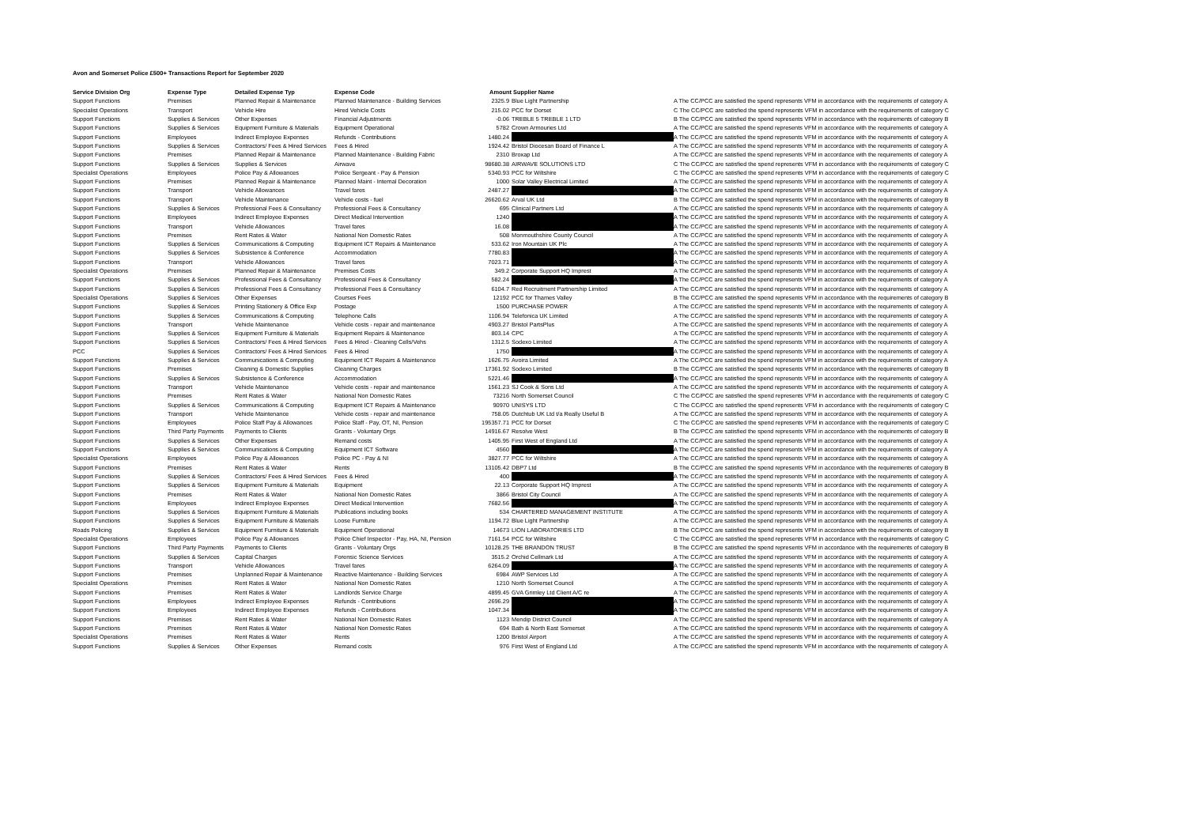Avon and Somerset Police £500+ Transactions Report for September 2020
| Service Division Org | Expense Type | Detailed Expense Typ | Expense Code | Amount | Supplier Name | |
| --- | --- | --- | --- | --- | --- | --- |
| Support Functions | Premises | Planned Repair & Maintenance | Planned Maintenance - Building Services | 2325.9 | Blue Light Partnership | A The CC/PCC are satisfied the spend represents VFM in accordance with the requirements of category A |
| Specialist Operations | Transport | Vehicle Hire | Hired Vehicle Costs | 215.02 | PCC for Dorset | C The CC/PCC are satisfied the spend represents VFM in accordance with the requirements of category C |
| Support Functions | Supplies & Services | Other Expenses | Financial Adjustments | -0.06 | TREBLE 5 TREBLE 1 LTD | B The CC/PCC are satisfied the spend represents VFM in accordance with the requirements of category B |
| Support Functions | Supplies & Services | Equipment Furniture & Materials | Equipment Operational | 5782 | Crown Armouries Ltd | A The CC/PCC are satisfied the spend represents VFM in accordance with the requirements of category A |
| Support Functions | Employees | Indirect Employee Expenses | Refunds - Contributions | 1480.24 | | A The CC/PCC are satisfied the spend represents VFM in accordance with the requirements of category A |
| Support Functions | Supplies & Services | Contractors/ Fees & Hired Services | Fees & Hired | 1924.42 | Bristol Diocesan Board of Finance L | A The CC/PCC are satisfied the spend represents VFM in accordance with the requirements of category A |
| Support Functions | Premises | Planned Repair & Maintenance | Planned Maintenance - Building Fabric | 2310 | Broxap Ltd | A The CC/PCC are satisfied the spend represents VFM in accordance with the requirements of category A |
| Support Functions | Supplies & Services | Supplies & Services | Airwave | 98680.38 | AIRWAVE SOLUTIONS LTD | C The CC/PCC are satisfied the spend represents VFM in accordance with the requirements of category C |
| Specialist Operations | Employees | Police Pay & Allowances | Police Sergeant - Pay & Pension | 5340.93 | PCC for Wiltshire | C The CC/PCC are satisfied the spend represents VFM in accordance with the requirements of category C |
| Support Functions | Premises | Planned Repair & Maintenance | Planned Maint - Internal Decoration | 1000 | Solar Valley Electrical Limited | A The CC/PCC are satisfied the spend represents VFM in accordance with the requirements of category A |
| Support Functions | Transport | Vehicle Allowances | Travel fares | 2487.27 | | A The CC/PCC are satisfied the spend represents VFM in accordance with the requirements of category A |
| Support Functions | Transport | Vehicle Maintenance | Vehicle costs - fuel | 26620.62 | Arval UK Ltd | B The CC/PCC are satisfied the spend represents VFM in accordance with the requirements of category B |
| Support Functions | Supplies & Services | Professional Fees & Consultancy | Professional Fees & Consultancy | 695 | Clinical Partners Ltd | A The CC/PCC are satisfied the spend represents VFM in accordance with the requirements of category A |
| Support Functions | Employees | Indirect Employee Expenses | Direct Medical Intervention | 1240 | | A The CC/PCC are satisfied the spend represents VFM in accordance with the requirements of category A |
| Support Functions | Transport | Vehicle Allowances | Travel fares | 16.08 | | A The CC/PCC are satisfied the spend represents VFM in accordance with the requirements of category A |
| Support Functions | Premises | Rent Rates & Water | National Non Domestic Rates | 508 | Monmouthshire County Council | A The CC/PCC are satisfied the spend represents VFM in accordance with the requirements of category A |
| Support Functions | Supplies & Services | Communications & Computing | Equipment ICT Repairs & Maintenance | 533.62 | Iron Mountain UK Plc | A The CC/PCC are satisfied the spend represents VFM in accordance with the requirements of category A |
| Support Functions | Supplies & Services | Subsistence & Conference | Accommodation | 7780.83 | | A The CC/PCC are satisfied the spend represents VFM in accordance with the requirements of category A |
| Support Functions | Transport | Vehicle Allowances | Travel fares | 7023.71 | | A The CC/PCC are satisfied the spend represents VFM in accordance with the requirements of category A |
| Specialist Operations | Premises | Planned Repair & Maintenance | Premises Costs | 349.2 | Corporate Support HQ Imprest | A The CC/PCC are satisfied the spend represents VFM in accordance with the requirements of category A |
| Support Functions | Supplies & Services | Professional Fees & Consultancy | Professional Fees & Consultancy | 582.24 | | A The CC/PCC are satisfied the spend represents VFM in accordance with the requirements of category A |
| Support Functions | Supplies & Services | Professional Fees & Consultancy | Professional Fees & Consultancy | 6104.7 | Red Recruitment Partnership Limited | A The CC/PCC are satisfied the spend represents VFM in accordance with the requirements of category A |
| Specialist Operations | Supplies & Services | Other Expenses | Courses Fees | 12192 | PCC for Thames Valley | B The CC/PCC are satisfied the spend represents VFM in accordance with the requirements of category B |
| Support Functions | Supplies & Services | Printing Stationery & Office Exp | Postage | 1500 | PURCHASE POWER | A The CC/PCC are satisfied the spend represents VFM in accordance with the requirements of category A |
| Support Functions | Supplies & Services | Communications & Computing | Telephone Calls | 1106.94 | Telefonica UK Limited | A The CC/PCC are satisfied the spend represents VFM in accordance with the requirements of category A |
| Support Functions | Transport | Vehicle Maintenance | Vehicle costs - repair and maintenance | 4903.27 | Bristol PartsPlus | A The CC/PCC are satisfied the spend represents VFM in accordance with the requirements of category A |
| Support Functions | Supplies & Services | Equipment Furniture & Materials | Equipment Repairs & Maintenance | 803.14 | CPC | A The CC/PCC are satisfied the spend represents VFM in accordance with the requirements of category A |
| Support Functions | Supplies & Services | Contractors/ Fees & Hired Services | Fees & Hired - Cleaning Cells/Vehs | 1312.5 | Sodexo Limited | A The CC/PCC are satisfied the spend represents VFM in accordance with the requirements of category A |
| PCC | Supplies & Services | Contractors/ Fees & Hired Services | Fees & Hired | 1750 | | A The CC/PCC are satisfied the spend represents VFM in accordance with the requirements of category A |
| Support Functions | Supplies & Services | Communications & Computing | Equipment ICT Repairs & Maintenance | 1626.75 | Avoira Limited | A The CC/PCC are satisfied the spend represents VFM in accordance with the requirements of category A |
| Support Functions | Premises | Cleaning & Domestic Supplies | Cleaning Charges | 17361.92 | Sodexo Limited | B The CC/PCC are satisfied the spend represents VFM in accordance with the requirements of category B |
| Support Functions | Supplies & Services | Subsistence & Conference | Accommodation | 5221.46 | | A The CC/PCC are satisfied the spend represents VFM in accordance with the requirements of category A |
| Support Functions | Transport | Vehicle Maintenance | Vehicle costs - repair and maintenance | 1561.23 | SJ Cook & Sons Ltd | A The CC/PCC are satisfied the spend represents VFM in accordance with the requirements of category A |
| Support Functions | Premises | Rent Rates & Water | National Non Domestic Rates | 73216 | North Somerset Council | C The CC/PCC are satisfied the spend represents VFM in accordance with the requirements of category C |
| Support Functions | Supplies & Services | Communications & Computing | Equipment ICT Repairs & Maintenance | 90970 | UNISYS LTD | C The CC/PCC are satisfied the spend represents VFM in accordance with the requirements of category C |
| Support Functions | Transport | Vehicle Maintenance | Vehicle costs - repair and maintenance | 758.05 | Dutchtub UK Ltd t/a Really Useful B | A The CC/PCC are satisfied the spend represents VFM in accordance with the requirements of category A |
| Support Functions | Employees | Police Staff Pay & Allowances | Police Staff - Pay, OT, NI, Pension | 195357.71 | PCC for Dorset | C The CC/PCC are satisfied the spend represents VFM in accordance with the requirements of category C |
| Support Functions | Third Party Payments | Payments to Clients | Grants - Voluntary Orgs | 14916.67 | Resolve West | B The CC/PCC are satisfied the spend represents VFM in accordance with the requirements of category B |
| Support Functions | Supplies & Services | Other Expenses | Remand costs | 1405.95 | First West of England Ltd | A The CC/PCC are satisfied the spend represents VFM in accordance with the requirements of category A |
| Support Functions | Supplies & Services | Communications & Computing | Equipment ICT Software | 4560 | | A The CC/PCC are satisfied the spend represents VFM in accordance with the requirements of category A |
| Specialist Operations | Employees | Police Pay & Allowances | Police PC - Pay & NI | 3827.77 | PCC for Wiltshire | A The CC/PCC are satisfied the spend represents VFM in accordance with the requirements of category A |
| Support Functions | Premises | Rent Rates & Water | Rents | 13105.42 | DBP7 Ltd | B The CC/PCC are satisfied the spend represents VFM in accordance with the requirements of category B |
| Support Functions | Supplies & Services | Contractors/ Fees & Hired Services | Fees & Hired | 400 | | A The CC/PCC are satisfied the spend represents VFM in accordance with the requirements of category A |
| Support Functions | Supplies & Services | Equipment Furniture & Materials | Equipment | 22.13 | Corporate Support HQ Imprest | A The CC/PCC are satisfied the spend represents VFM in accordance with the requirements of category A |
| Support Functions | Premises | Rent Rates & Water | National Non Domestic Rates | 3866 | Bristol City Council | A The CC/PCC are satisfied the spend represents VFM in accordance with the requirements of category A |
| Support Functions | Employees | Indirect Employee Expenses | Direct Medical Intervention | 7682.56 | | A The CC/PCC are satisfied the spend represents VFM in accordance with the requirements of category A |
| Support Functions | Supplies & Services | Equipment Furniture & Materials | Publications including books | 534 | CHARTERED MANAGEMENT INSTITUTE | A The CC/PCC are satisfied the spend represents VFM in accordance with the requirements of category A |
| Support Functions | Supplies & Services | Equipment Furniture & Materials | Loose Furniture | 1194.72 | Blue Light Partnership | A The CC/PCC are satisfied the spend represents VFM in accordance with the requirements of category A |
| Roads Policing | Supplies & Services | Equipment Furniture & Materials | Equipment Operational | 14673 | LION LABORATORIES LTD | B The CC/PCC are satisfied the spend represents VFM in accordance with the requirements of category B |
| Specialist Operations | Employees | Police Pay & Allowances | Police Chief Inspector - Pay, HA, NI, Pension | 7161.54 | PCC for Wiltshire | C The CC/PCC are satisfied the spend represents VFM in accordance with the requirements of category C |
| Support Functions | Third Party Payments | Payments to Clients | Grants - Voluntary Orgs | 10128.25 | THE BRANDON TRUST | B The CC/PCC are satisfied the spend represents VFM in accordance with the requirements of category B |
| Support Functions | Supplies & Services | Capital Charges | Forensic Science Services | 3515.2 | Orchid Cellmark Ltd | A The CC/PCC are satisfied the spend represents VFM in accordance with the requirements of category A |
| Support Functions | Transport | Vehicle Allowances | Travel fares | 6264.09 | | A The CC/PCC are satisfied the spend represents VFM in accordance with the requirements of category A |
| Support Functions | Premises | Unplanned Repair & Maintenance | Reactive Maintenance - Building Services | 6984 | AWP Services Ltd | A The CC/PCC are satisfied the spend represents VFM in accordance with the requirements of category A |
| Specialist Operations | Premises | Rent Rates & Water | National Non Domestic Rates | 1210 | North Somerset Council | A The CC/PCC are satisfied the spend represents VFM in accordance with the requirements of category A |
| Support Functions | Premises | Rent Rates & Water | Landlords Service Charge | 4899.45 | GVA Grimley Ltd Client A/C re | A The CC/PCC are satisfied the spend represents VFM in accordance with the requirements of category A |
| Support Functions | Employees | Indirect Employee Expenses | Refunds - Contributions | 2696.29 | | A The CC/PCC are satisfied the spend represents VFM in accordance with the requirements of category A |
| Support Functions | Employees | Indirect Employee Expenses | Refunds - Contributions | 1047.34 | | A The CC/PCC are satisfied the spend represents VFM in accordance with the requirements of category A |
| Support Functions | Premises | Rent Rates & Water | National Non Domestic Rates | 1123 | Mendip District Council | A The CC/PCC are satisfied the spend represents VFM in accordance with the requirements of category A |
| Support Functions | Premises | Rent Rates & Water | National Non Domestic Rates | 694 | Bath & North East Somerset | A The CC/PCC are satisfied the spend represents VFM in accordance with the requirements of category A |
| Specialist Operations | Premises | Rent Rates & Water | Rents | 1200 | Bristol Airport | A The CC/PCC are satisfied the spend represents VFM in accordance with the requirements of category A |
| Support Functions | Supplies & Services | Other Expenses | Remand costs | 976 | First West of England Ltd | A The CC/PCC are satisfied the spend represents VFM in accordance with the requirements of category A |